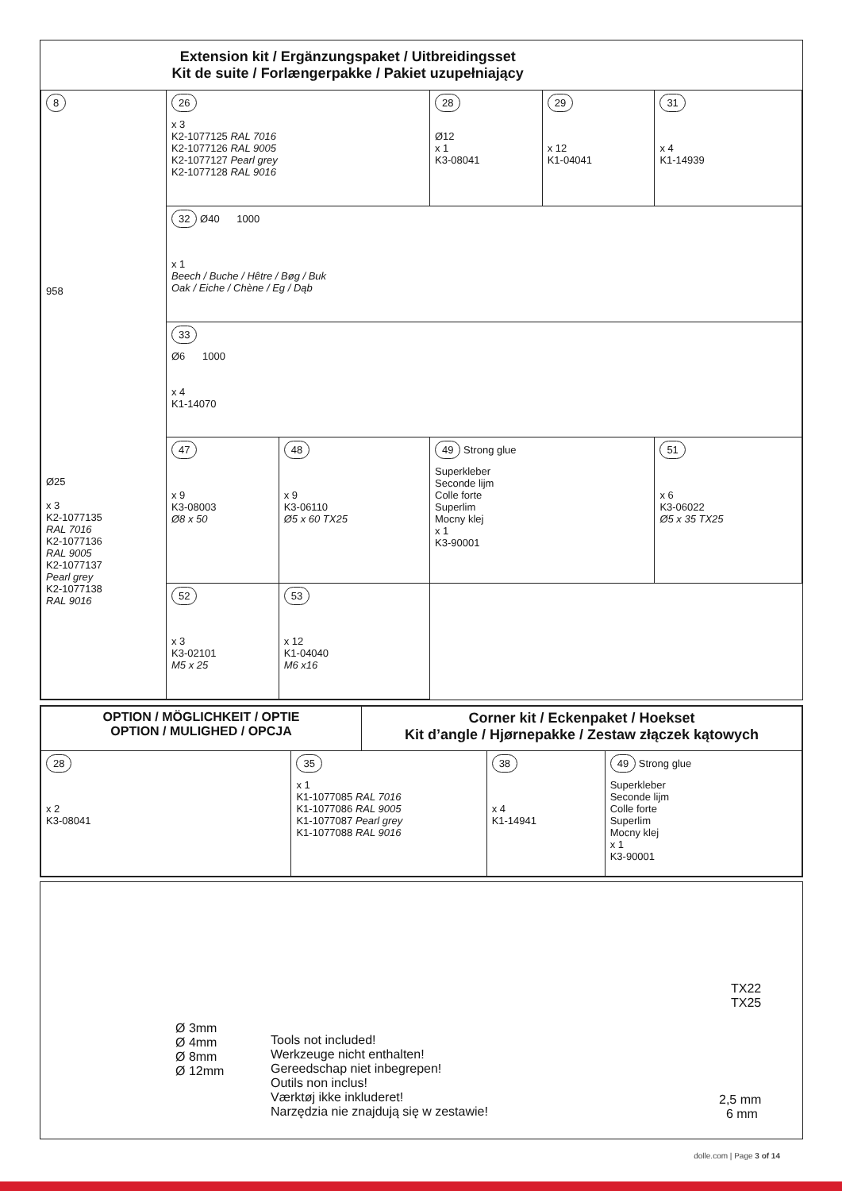| Extension kit / Ergänzungspaket / Uitbreidingsset Kit de suite / Forlængerpakke / Pakiet uzupełniający | | | | | |
| 8 958 Ø25 x 3 K2-1077135 RAL 7016 K2-1077136 RAL 9005 K2-1077137 Pearl grey K2-1077138 RAL 9016 | 26 x 3 K2-1077125 RAL 7016 K2-1077126 RAL 9005 K2-1077127 Pearl grey K2-1077128 RAL 9016 | | 28 Ø12 x 1 K3-08041 | 29 x 12 K1-04041 | 31 x 4 K1-14939 |
| | 32 Ø40 1000 x 1 Beech / Buche / Hêtre / Bøg / Buk Oak / Eiche / Chène / Eg / Dąb | | | | |
| | 33 Ø6 1000 x 4 K1-14070 | | | | |
| | 47 x 9 K3-08003 Ø8 x 50 | 48 x 9 K3-06110 Ø5 x 60 TX25 | 49 Strong glue Superkleber Seconde lijm Colle forte Superlim Mocny klej x 1 K3-90001 | | 51 x 6 K3-06022 Ø5 x 35 TX25 |
| | 52 x 3 K3-02101 M5 x 25 | 53 x 12 K1-04040 M6 x16 | | | |
| OPTION / MÖGLICHKEIT / OPTIE OPTION / MULIGHED / OPCJA | | Corner kit / Eckenpaket / Hoekset Kit d’angle / Hjørnepakke / Zestaw złączek kątowych | | |
| 28 x 2 K3-08041 | 35 x 1 K1-1077085 RAL 7016 K1-1077086 RAL 9005 K1-1077087 Pearl grey K1-1077088 RAL 9016 | | 38 x 4 K1-14941 | 49 Strong glue Superkleber Seconde lijm Colle forte Superlim Mocny klej x 1 K3-90001 |
Ø 3mm
Ø 4mm
Ø 8mm
Ø 12mm
Tools not included!
Werkzeuge nicht enthalten!
Gereedschap niet inbegrepen!
Outils non inclus!
Værktøj ikke inkluderet!
Narzędzia nie znajdują się w zestawie!
TX22
TX25
2,5 mm
6 mm
dolle.com | Page 3 of 14